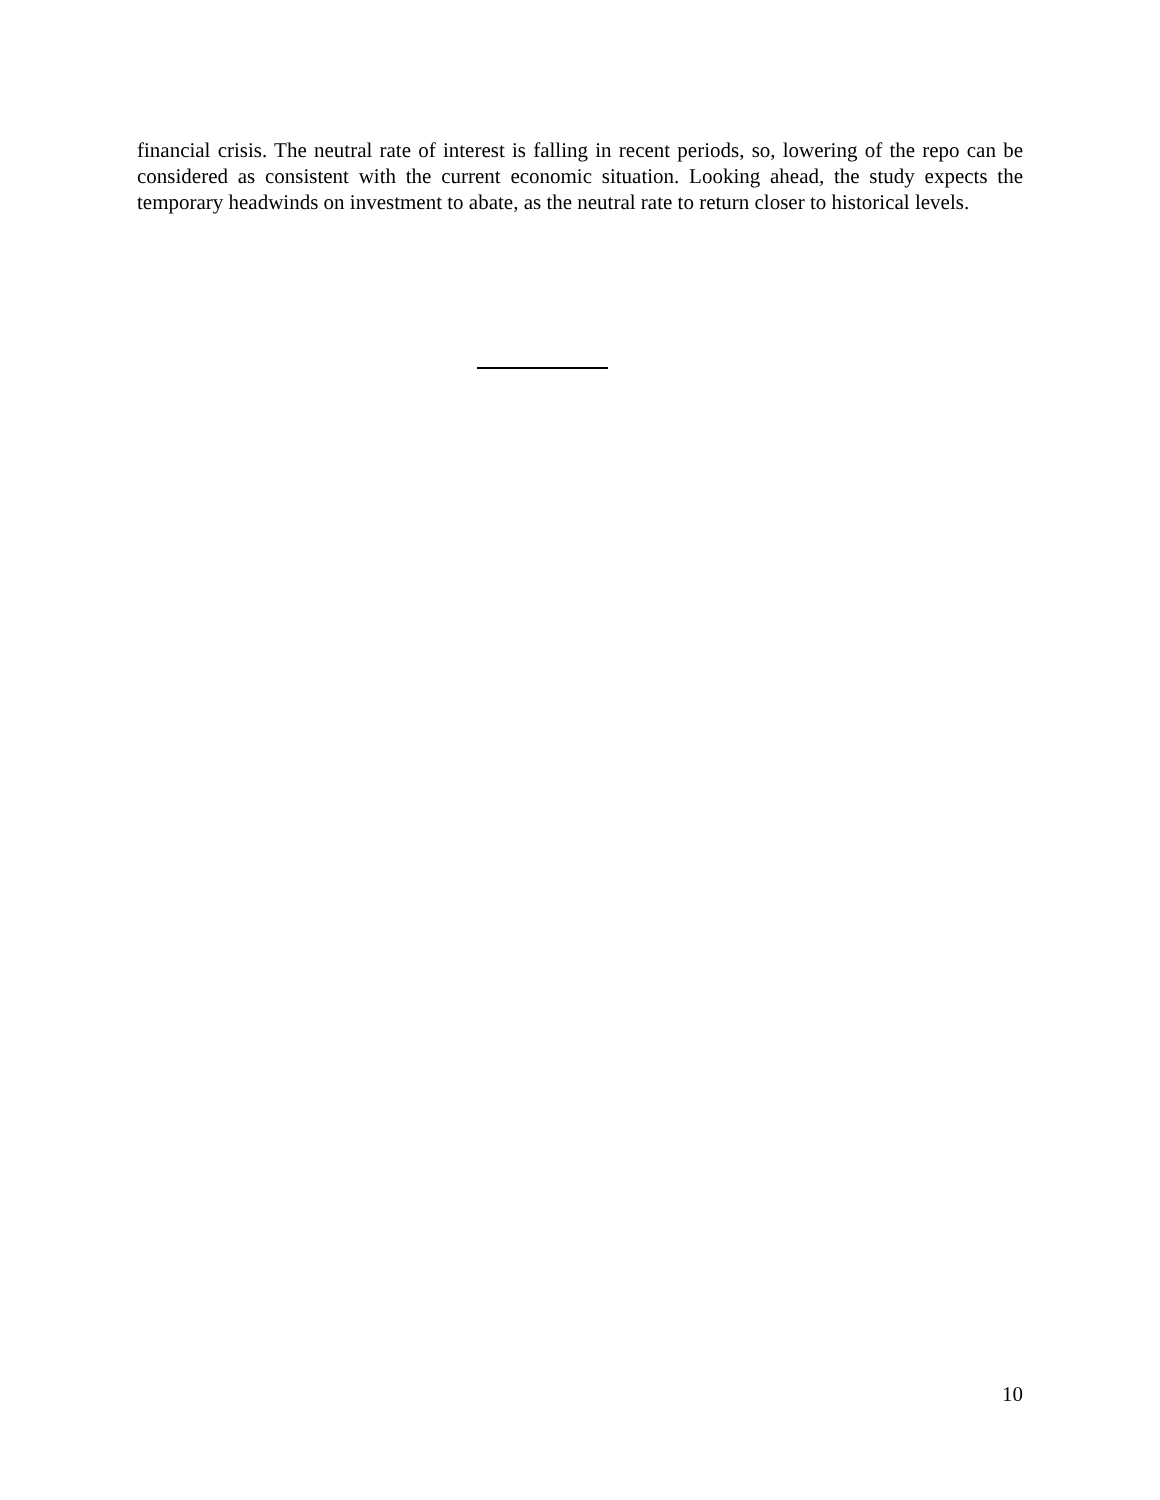financial crisis. The neutral rate of interest is falling in recent periods, so, lowering of the repo can be considered as consistent with the current economic situation. Looking ahead, the study expects the temporary headwinds on investment to abate, as the neutral rate to return closer to historical levels.
10